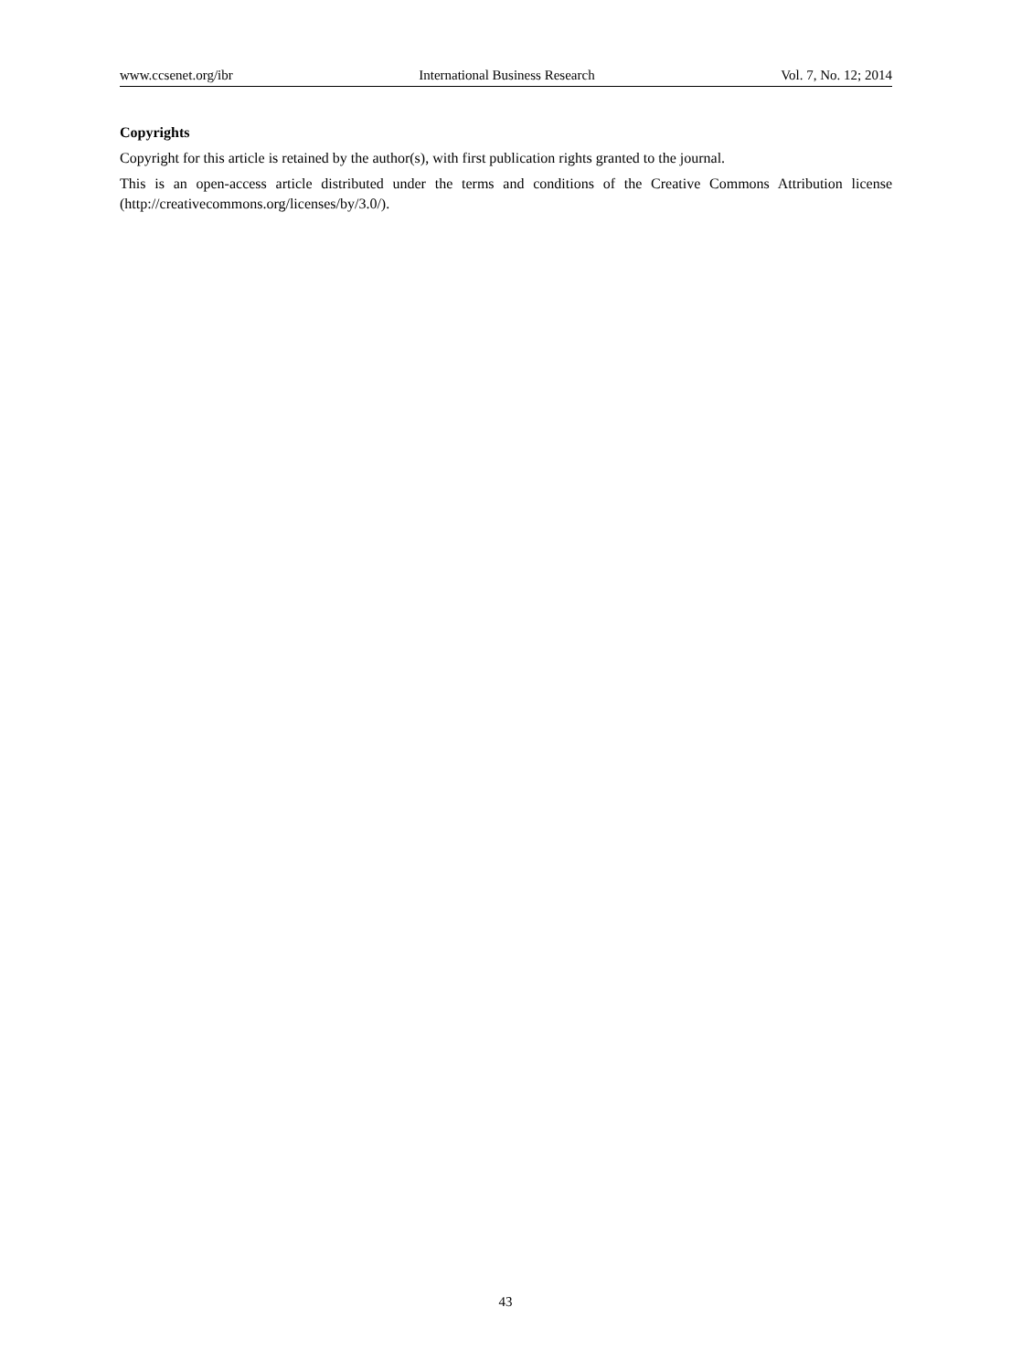www.ccsenet.org/ibr International Business Research Vol. 7, No. 12; 2014
Copyrights
Copyright for this article is retained by the author(s), with first publication rights granted to the journal.
This is an open-access article distributed under the terms and conditions of the Creative Commons Attribution license (http://creativecommons.org/licenses/by/3.0/).
43